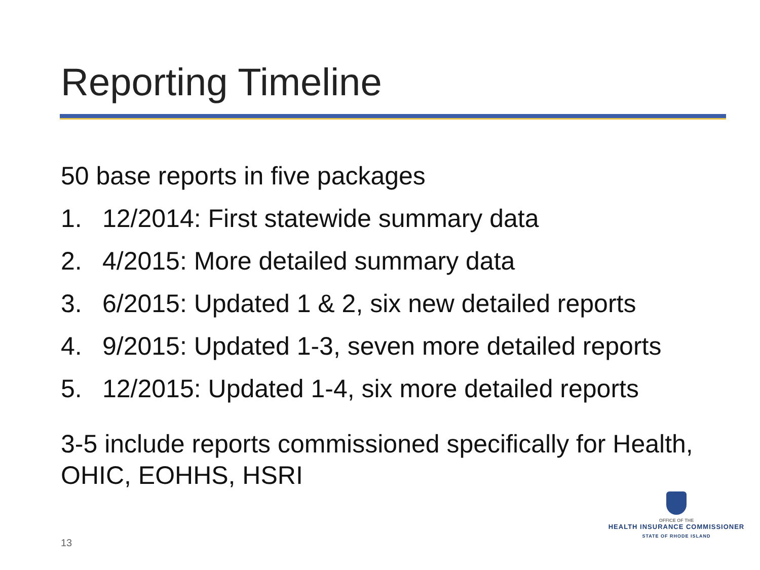Reporting Timeline
50 base reports in five packages
1. 12/2014: First statewide summary data
2. 4/2015: More detailed summary data
3. 6/2015: Updated 1 & 2, six new detailed reports
4. 9/2015: Updated 1-3, seven more detailed reports
5. 12/2015: Updated 1-4, six more detailed reports
3-5 include reports commissioned specifically for Health, OHIC, EOHHS, HSRI
13
OFFICE OF THE
HEALTH INSURANCE COMMISSIONER
STATE OF RHODE ISLAND